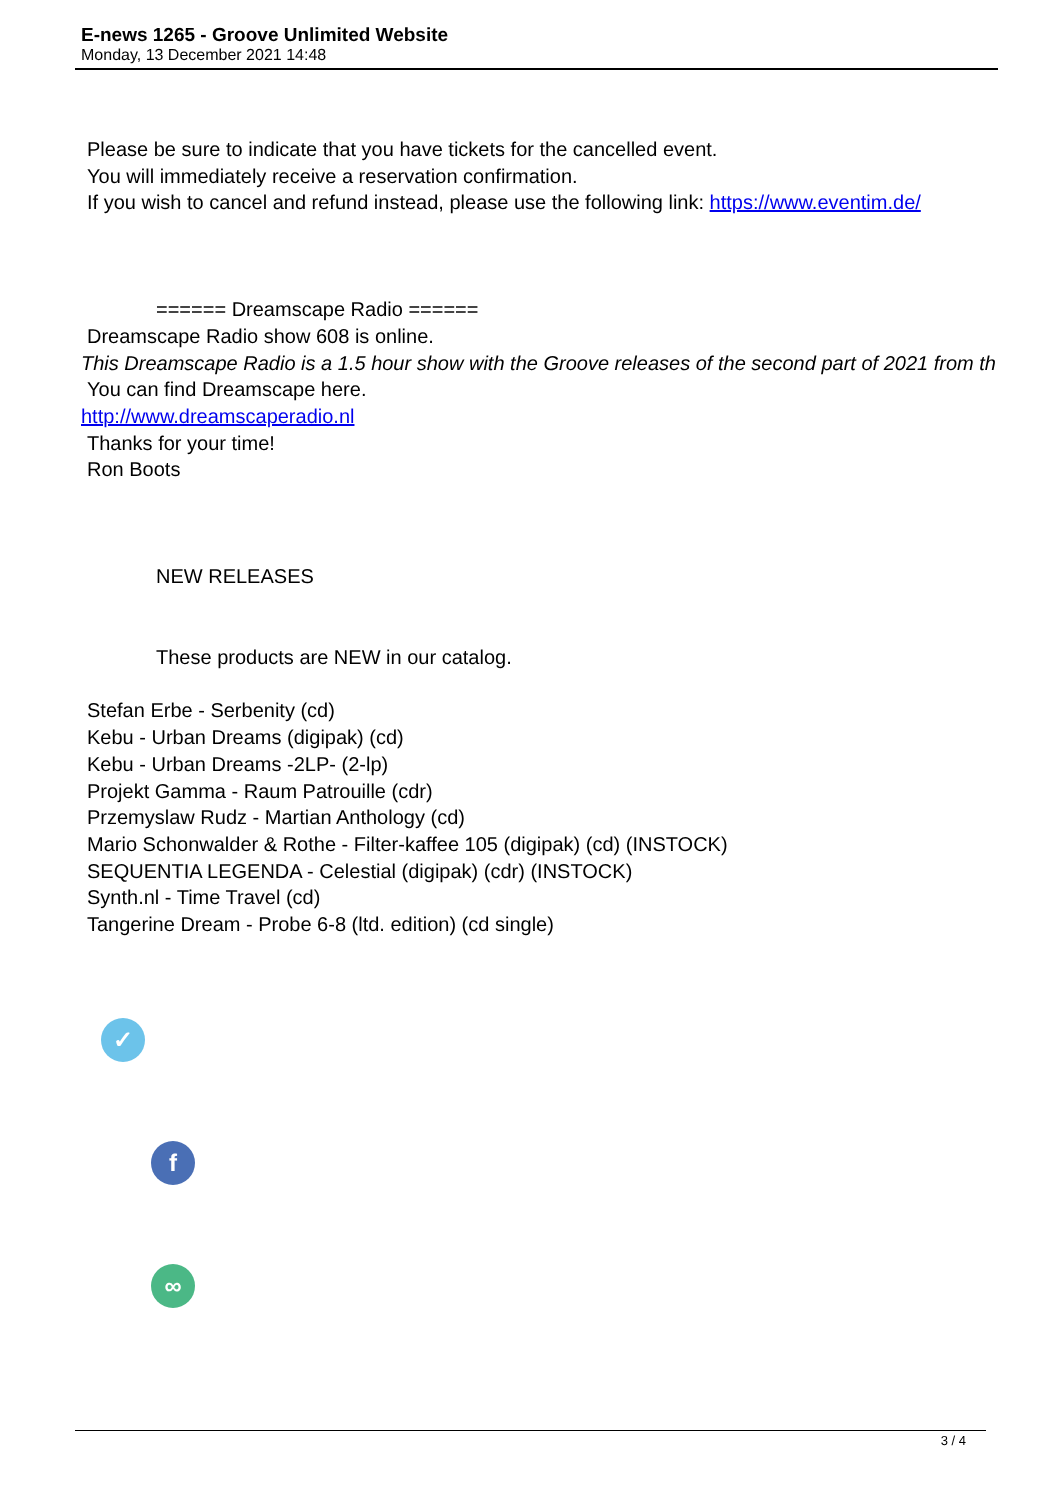E-news 1265 - Groove Unlimited Website
Monday, 13 December 2021 14:48
Please be sure to indicate that you have tickets for the cancelled event.
You will immediately receive a reservation confirmation.
If you wish to cancel and refund instead, please use the following link: https://www.eventim.de/
====== Dreamscape Radio ======
Dreamscape Radio show 608 is online.
This Dreamscape Radio is a 1.5 hour show with the Groove releases of the second part of 2021 from th
You can find Dreamscape here.
http://www.dreamscaperadio.nl
Thanks for your time!
Ron Boots
NEW RELEASES
These products are NEW in our catalog.
Stefan Erbe - Serbenity (cd)
Kebu - Urban Dreams (digipak) (cd)
Kebu - Urban Dreams -2LP- (2-lp)
Projekt Gamma - Raum Patrouille (cdr)
Przemyslaw Rudz - Martian Anthology (cd)
Mario Schonwalder & Rothe - Filter-kaffee 105 (digipak) (cd) (INSTOCK)
SEQUENTIA LEGENDA - Celestial (digipak) (cdr) (INSTOCK)
Synth.nl - Time Travel (cd)
Tangerine Dream - Probe 6-8 (ltd. edition) (cd single)
✓
f
∞
3 / 4